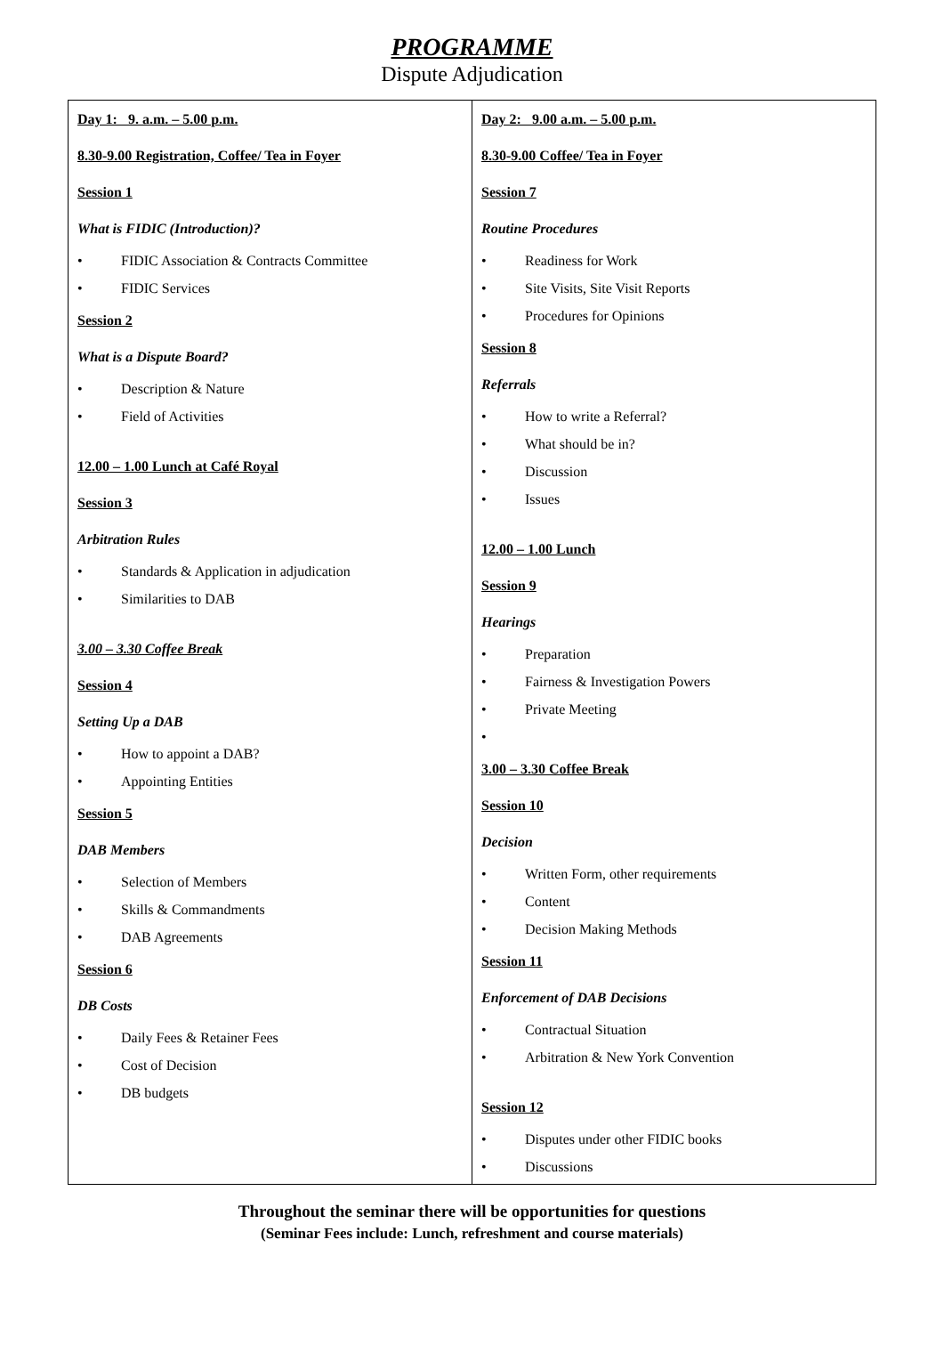PROGRAMME
Dispute Adjudication
| Day 1: 9. a.m. – 5.00 p.m. 8.30-9.00 Registration, Coffee/ Tea in Foyer Session 1 What is FIDIC (Introduction)? FIDIC Association & Contracts Committee FIDIC Services Session 2 What is a Dispute Board? Description & Nature Field of Activities 12.00 – 1.00 Lunch at Café Royal Session 3 Arbitration Rules Standards & Application in adjudication Similarities to DAB 3.00 – 3.30 Coffee Break Session 4 Setting Up a DAB How to appoint a DAB? Appointing Entities Session 5 DAB Members Selection of Members Skills & Commandments DAB Agreements Session 6 DB Costs Daily Fees & Retainer Fees Cost of Decision DB budgets | Day 2: 9.00 a.m. – 5.00 p.m. 8.30-9.00 Coffee/ Tea in Foyer Session 7 Routine Procedures Readiness for Work Site Visits, Site Visit Reports Procedures for Opinions Session 8 Referrals How to write a Referral? What should be in? Discussion Issues 12.00 – 1.00 Lunch Session 9 Hearings Preparation Fairness & Investigation Powers Private Meeting 3.00 – 3.30 Coffee Break Session 10 Decision Written Form, other requirements Content Decision Making Methods Session 11 Enforcement of DAB Decisions Contractual Situation Arbitration & New York Convention Session 12 Disputes under other FIDIC books Discussions |
Throughout the seminar there will be opportunities for questions
(Seminar Fees include: Lunch, refreshment and course materials)